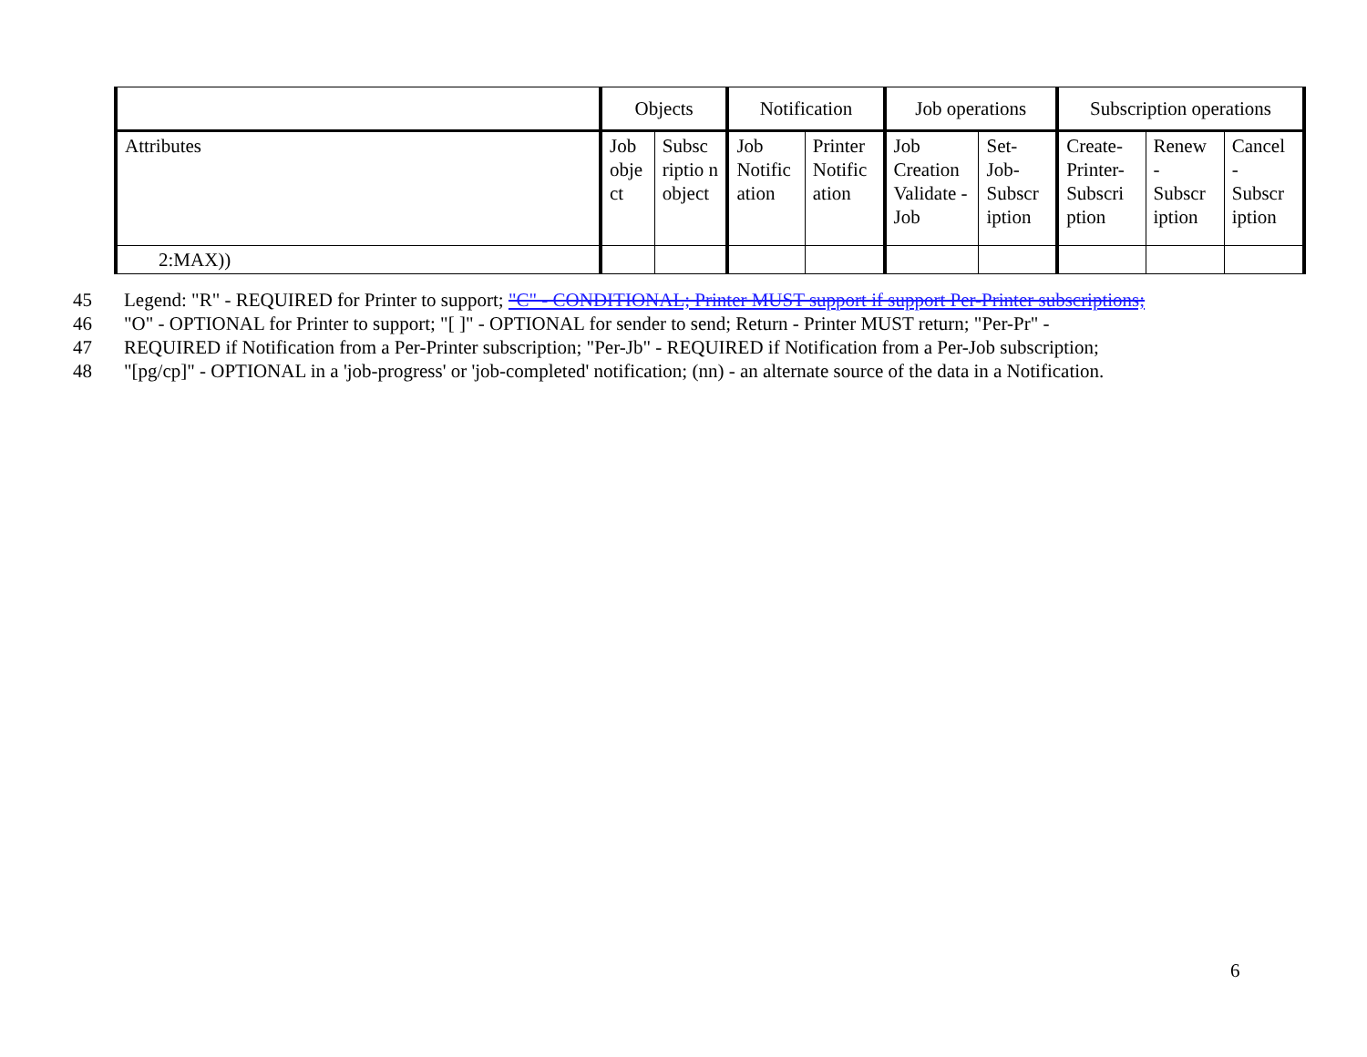| | Objects | | Notification | | Job operations | | Subscription operations | | |
| --- | --- | --- | --- | --- | --- | --- | --- | --- | --- |
| Attributes | Job obje ct | Subsc riptio n object | Job Notific ation | Printer Notific ation | Job Creation Validate -Job | Set-Job-Subscr iption | Create-Printer-Subscri ption | Renew - Subscr iption | Cancel - Subscr iption |
| 2:MAX)) | | | | | | | | | |
45 Legend: "R" - REQUIRED for Printer to support; "C" - CONDITIONAL; Printer MUST support if support Per-Printer subscriptions;
46 "O" - OPTIONAL for Printer to support; "[ ]" - OPTIONAL for sender to send; Return - Printer MUST return; "Per-Pr" -
47 REQUIRED if Notification from a Per-Printer subscription; "Per-Jb" - REQUIRED if Notification from a Per-Job subscription;
48 "[pg/cp]" - OPTIONAL in a 'job-progress' or 'job-completed' notification; (nn) - an alternate source of the data in a Notification.
6